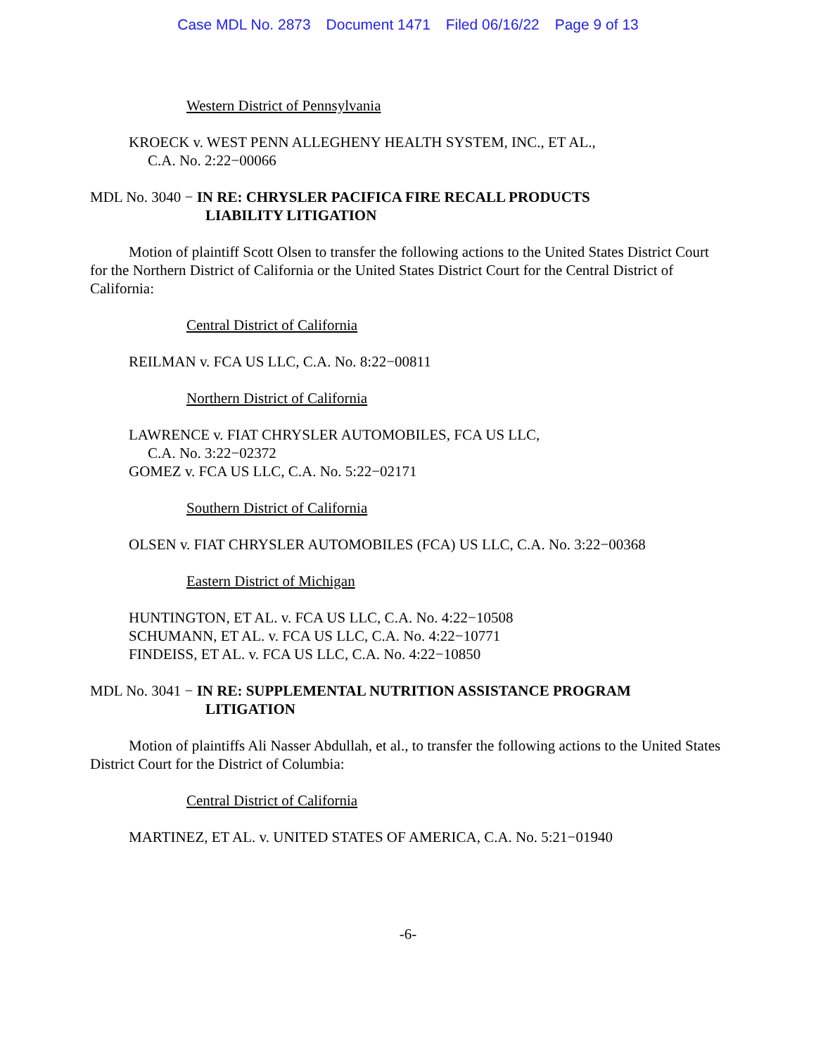Case MDL No. 2873 Document 1471 Filed 06/16/22 Page 9 of 13
Western District of Pennsylvania
KROECK v. WEST PENN ALLEGHENY HEALTH SYSTEM, INC., ET AL.,
C.A. No. 2:22−00066
MDL No. 3040 − IN RE: CHRYSLER PACIFICA FIRE RECALL PRODUCTS
LIABILITY LITIGATION
Motion of plaintiff Scott Olsen to transfer the following actions to the United States District Court for the Northern District of California or the United States District Court for the Central District of California:
Central District of California
REILMAN v. FCA US LLC, C.A. No. 8:22−00811
Northern District of California
LAWRENCE v. FIAT CHRYSLER AUTOMOBILES, FCA US LLC,
C.A. No. 3:22−02372
GOMEZ v. FCA US LLC, C.A. No. 5:22−02171
Southern District of California
OLSEN v. FIAT CHRYSLER AUTOMOBILES (FCA) US LLC, C.A. No. 3:22−00368
Eastern District of Michigan
HUNTINGTON, ET AL. v. FCA US LLC, C.A. No. 4:22−10508
SCHUMANN, ET AL. v. FCA US LLC, C.A. No. 4:22−10771
FINDEISS, ET AL. v. FCA US LLC, C.A. No. 4:22−10850
MDL No. 3041 − IN RE: SUPPLEMENTAL NUTRITION ASSISTANCE PROGRAM
LITIGATION
Motion of plaintiffs Ali Nasser Abdullah, et al., to transfer the following actions to the United States District Court for the District of Columbia:
Central District of California
MARTINEZ, ET AL. v. UNITED STATES OF AMERICA, C.A. No. 5:21−01940
-6-